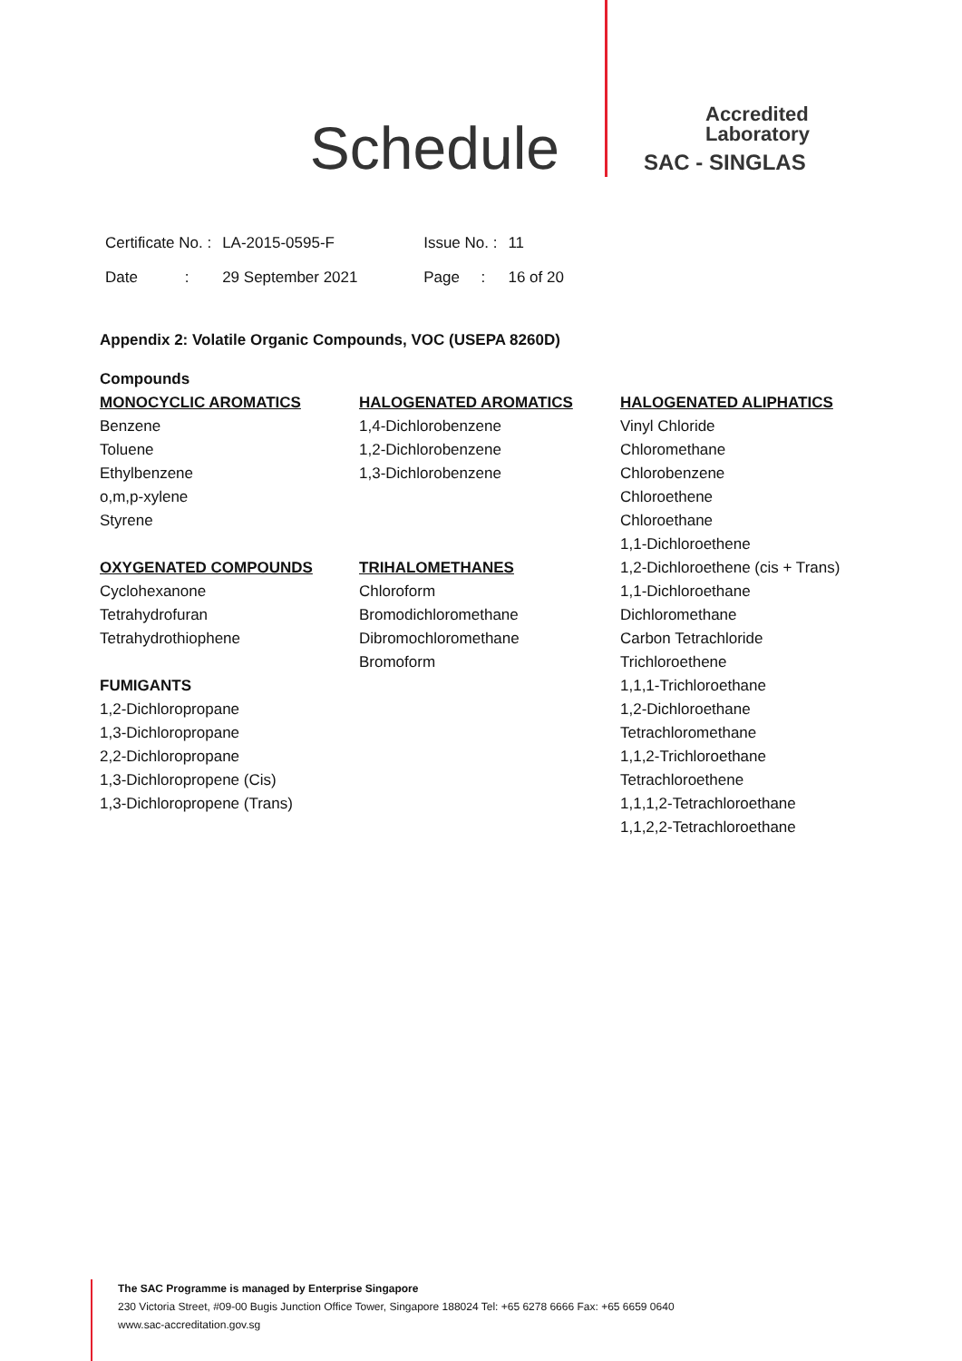Schedule
Accredited
Laboratory
SAC - SINGLAS
| Certificate No. : | LA-2015-0595-F | Issue No. : | 11 |
| Date : | 29 September 2021 | Page : | 16 of 20 |
Appendix 2: Volatile Organic Compounds, VOC (USEPA 8260D)
Compounds
MONOCYCLIC AROMATICS
Benzene
Toluene
Ethylbenzene
o,m,p-xylene
Styrene
OXYGENATED COMPOUNDS
Cyclohexanone
Tetrahydrofuran
Tetrahydrothiophene
FUMIGANTS
1,2-Dichloropropane
1,3-Dichloropropane
2,2-Dichloropropane
1,3-Dichloropropene (Cis)
1,3-Dichloropropene (Trans)
HALOGENATED AROMATICS
1,4-Dichlorobenzene
1,2-Dichlorobenzene
1,3-Dichlorobenzene
TRIHALOMETHANES
Chloroform
Bromodichloromethane
Dibromochloromethane
Bromoform
HALOGENATED ALIPHATICS
Vinyl Chloride
Chloromethane
Chlorobenzene
Chloroethene
Chloroethane
1,1-Dichloroethene
1,2-Dichloroethene (cis + Trans)
1,1-Dichloroethane
Dichloromethane
Carbon Tetrachloride
Trichloroethene
1,1,1-Trichloroethane
1,2-Dichloroethane
Tetrachloromethane
1,1,2-Trichloroethane
Tetrachloroethene
1,1,1,2-Tetrachloroethane
1,1,2,2-Tetrachloroethane
The SAC Programme is managed by Enterprise Singapore
230 Victoria Street, #09-00 Bugis Junction Office Tower, Singapore 188024 Tel: +65 6278 6666 Fax: +65 6659 0640
www.sac-accreditation.gov.sg